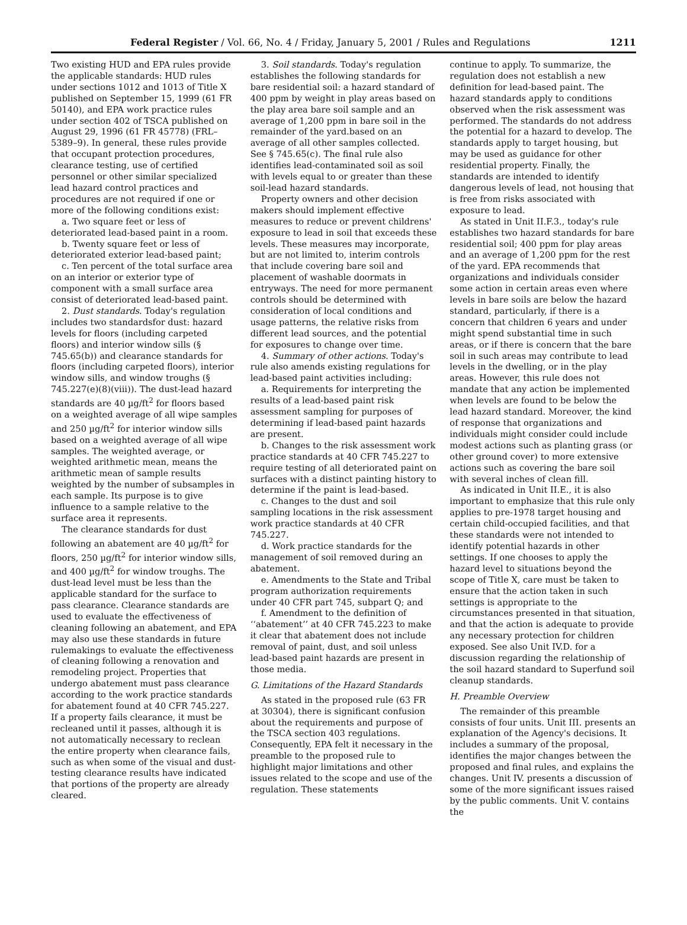Federal Register / Vol. 66, No. 4 / Friday, January 5, 2001 / Rules and Regulations 1211
Two existing HUD and EPA rules provide the applicable standards: HUD rules under sections 1012 and 1013 of Title X published on September 15, 1999 (61 FR 50140), and EPA work practice rules under section 402 of TSCA published on August 29, 1996 (61 FR 45778) (FRL–5389–9). In general, these rules provide that occupant protection procedures, clearance testing, use of certified personnel or other similar specialized lead hazard control practices and procedures are not required if one or more of the following conditions exist:
a. Two square feet or less of deteriorated lead-based paint in a room.
b. Twenty square feet or less of deteriorated exterior lead-based paint;
c. Ten percent of the total surface area on an interior or exterior type of component with a small surface area consist of deteriorated lead-based paint.
2. Dust standards. Today's regulation includes two standardsfor dust: hazard levels for floors (including carpeted floors) and interior window sills (§ 745.65(b)) and clearance standards for floors (including carpeted floors), interior window sills, and window troughs (§ 745.227(e)(8)(viii)). The dust-lead hazard standards are 40 µg/ft<sup>2</sup> for floors based on a weighted average of all wipe samples and 250 µg/ft<sup>2</sup> for interior window sills based on a weighted average of all wipe samples. The weighted average, or weighted arithmetic mean, means the arithmetic mean of sample results weighted by the number of subsamples in each sample. Its purpose is to give influence to a sample relative to the surface area it represents.
The clearance standards for dust following an abatement are 40 µg/ft<sup>2</sup> for floors, 250 µg/ft<sup>2</sup> for interior window sills, and 400 µg/ft<sup>2</sup> for window troughs. The dust-lead level must be less than the applicable standard for the surface to pass clearance. Clearance standards are used to evaluate the effectiveness of cleaning following an abatement, and EPA may also use these standards in future rulemakings to evaluate the effectiveness of cleaning following a renovation and remodeling project. Properties that undergo abatement must pass clearance according to the work practice standards for abatement found at 40 CFR 745.227. If a property fails clearance, it must be recleaned until it passes, although it is not automatically necessary to reclean the entire property when clearance fails, such as when some of the visual and dust-testing clearance results have indicated that portions of the property are already cleared.
3. Soil standards. Today's regulation establishes the following standards for bare residential soil: a hazard standard of 400 ppm by weight in play areas based on the play area bare soil sample and an average of 1,200 ppm in bare soil in the remainder of the yard.based on an average of all other samples collected. See § 745.65(c). The final rule also identifies lead-contaminated soil as soil with levels equal to or greater than these soil-lead hazard standards.
Property owners and other decision makers should implement effective measures to reduce or prevent childrens' exposure to lead in soil that exceeds these levels. These measures may incorporate, but are not limited to, interim controls that include covering bare soil and placement of washable doormats in entryways. The need for more permanent controls should be determined with consideration of local conditions and usage patterns, the relative risks from different lead sources, and the potential for exposures to change over time.
4. Summary of other actions. Today's rule also amends existing regulations for lead-based paint activities including:
a. Requirements for interpreting the results of a lead-based paint risk assessment sampling for purposes of determining if lead-based paint hazards are present.
b. Changes to the risk assessment work practice standards at 40 CFR 745.227 to require testing of all deteriorated paint on surfaces with a distinct painting history to determine if the paint is lead-based.
c. Changes to the dust and soil sampling locations in the risk assessment work practice standards at 40 CFR 745.227.
d. Work practice standards for the management of soil removed during an abatement.
e. Amendments to the State and Tribal program authorization requirements under 40 CFR part 745, subpart Q; and
f. Amendment to the definition of ‘‘abatement’’ at 40 CFR 745.223 to make it clear that abatement does not include removal of paint, dust, and soil unless lead-based paint hazards are present in those media.
G. Limitations of the Hazard Standards
As stated in the proposed rule (63 FR at 30304), there is significant confusion about the requirements and purpose of the TSCA section 403 regulations. Consequently, EPA felt it necessary in the preamble to the proposed rule to highlight major limitations and other issues related to the scope and use of the regulation. These statements
continue to apply. To summarize, the regulation does not establish a new definition for lead-based paint. The hazard standards apply to conditions observed when the risk assessment was performed. The standards do not address the potential for a hazard to develop. The standards apply to target housing, but may be used as guidance for other residential property. Finally, the standards are intended to identify dangerous levels of lead, not housing that is free from risks associated with exposure to lead.
As stated in Unit II.F.3., today's rule establishes two hazard standards for bare residential soil; 400 ppm for play areas and an average of 1,200 ppm for the rest of the yard. EPA recommends that organizations and individuals consider some action in certain areas even where levels in bare soils are below the hazard standard, particularly, if there is a concern that children 6 years and under might spend substantial time in such areas, or if there is concern that the bare soil in such areas may contribute to lead levels in the dwelling, or in the play areas. However, this rule does not mandate that any action be implemented when levels are found to be below the lead hazard standard. Moreover, the kind of response that organizations and individuals might consider could include modest actions such as planting grass (or other ground cover) to more extensive actions such as covering the bare soil with several inches of clean fill.
As indicated in Unit II.E., it is also important to emphasize that this rule only applies to pre-1978 target housing and certain child-occupied facilities, and that these standards were not intended to identify potential hazards in other settings. If one chooses to apply the hazard level to situations beyond the scope of Title X, care must be taken to ensure that the action taken in such settings is appropriate to the circumstances presented in that situation, and that the action is adequate to provide any necessary protection for children exposed. See also Unit IV.D. for a discussion regarding the relationship of the soil hazard standard to Superfund soil cleanup standards.
H. Preamble Overview
The remainder of this preamble consists of four units. Unit III. presents an explanation of the Agency's decisions. It includes a summary of the proposal, identifies the major changes between the proposed and final rules, and explains the changes. Unit IV. presents a discussion of some of the more significant issues raised by the public comments. Unit V. contains the